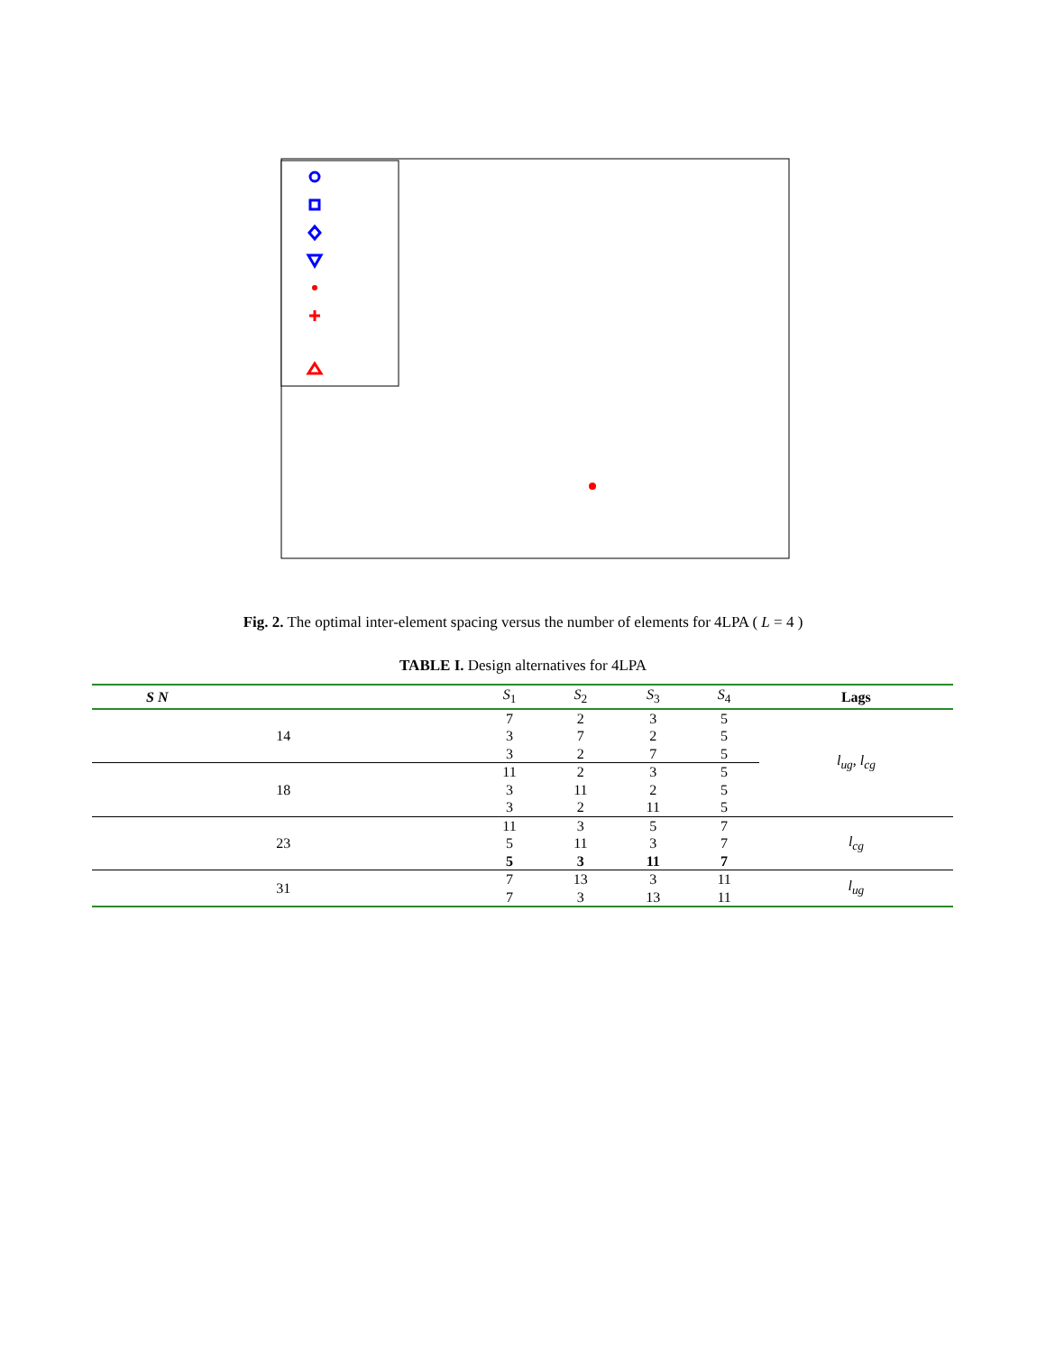Fig. 2. The optimal inter-element spacing versus the number of elements for 4LPA ( L = 4 )
TABLE I. Design alternatives for 4LPA
| S N | S<sub>1</sub> | S<sub>2</sub> | S<sub>3</sub> | S<sub>4</sub> | Lags |
| --- | --- | --- | --- | --- | --- |
| 14 | 7 | 2 | 3 | 5 | l<sub>ug</sub> , l<sub>cg</sub> |
| | 3 | 7 | 2 | 5 | |
| | 3 | 2 | 7 | 5 | |
| 18 | 11 | 2 | 3 | 5 | |
| | 3 | 11 | 2 | 5 | |
| | 3 | 2 | 11 | 5 | |
| 23 | 11 | 3 | 5 | 7 | l<sub>cg</sub> |
| | 5 | 11 | 3 | 7 | |
| | 5 | 3 | 11 | 7 | |
| 31 | 7 | 13 | 3 | 11 | l<sub>ug</sub> |
| | 7 | 3 | 13 | 11 | |